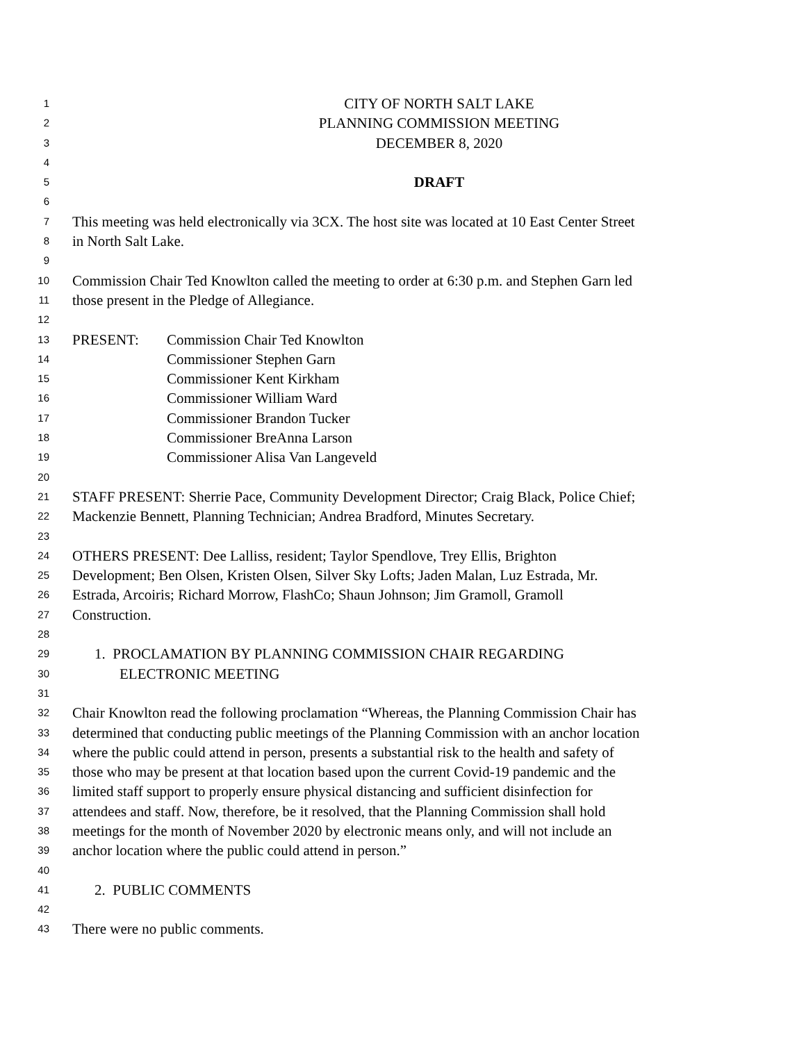1 CITY OF NORTH SALT LAKE
2 PLANNING COMMISSION MEETING
3 DECEMBER 8, 2020
4
5 DRAFT
6
7 This meeting was held electronically via 3CX. The host site was located at 10 East Center Street
8 in North Salt Lake.
9
10 Commission Chair Ted Knowlton called the meeting to order at 6:30 p.m. and Stephen Garn led
11 those present in the Pledge of Allegiance.
12
13 PRESENT: Commission Chair Ted Knowlton
14 Commissioner Stephen Garn
15 Commissioner Kent Kirkham
16 Commissioner William Ward
17 Commissioner Brandon Tucker
18 Commissioner BreAnna Larson
19 Commissioner Alisa Van Langeveld
20
21 STAFF PRESENT: Sherrie Pace, Community Development Director; Craig Black, Police Chief;
22 Mackenzie Bennett, Planning Technician; Andrea Bradford, Minutes Secretary.
23
24 OTHERS PRESENT: Dee Lalliss, resident; Taylor Spendlove, Trey Ellis, Brighton
25 Development; Ben Olsen, Kristen Olsen, Silver Sky Lofts; Jaden Malan, Luz Estrada, Mr.
26 Estrada, Arcoiris; Richard Morrow, FlashCo; Shaun Johnson; Jim Gramoll, Gramoll
27 Construction.
28
29 1. PROCLAMATION BY PLANNING COMMISSION CHAIR REGARDING
30 ELECTRONIC MEETING
31
32 Chair Knowlton read the following proclamation “Whereas, the Planning Commission Chair has
33 determined that conducting public meetings of the Planning Commission with an anchor location
34 where the public could attend in person, presents a substantial risk to the health and safety of
35 those who may be present at that location based upon the current Covid-19 pandemic and the
36 limited staff support to properly ensure physical distancing and sufficient disinfection for
37 attendees and staff. Now, therefore, be it resolved, that the Planning Commission shall hold
38 meetings for the month of November 2020 by electronic means only, and will not include an
39 anchor location where the public could attend in person.”
40
41 2. PUBLIC COMMENTS
42
43 There were no public comments.